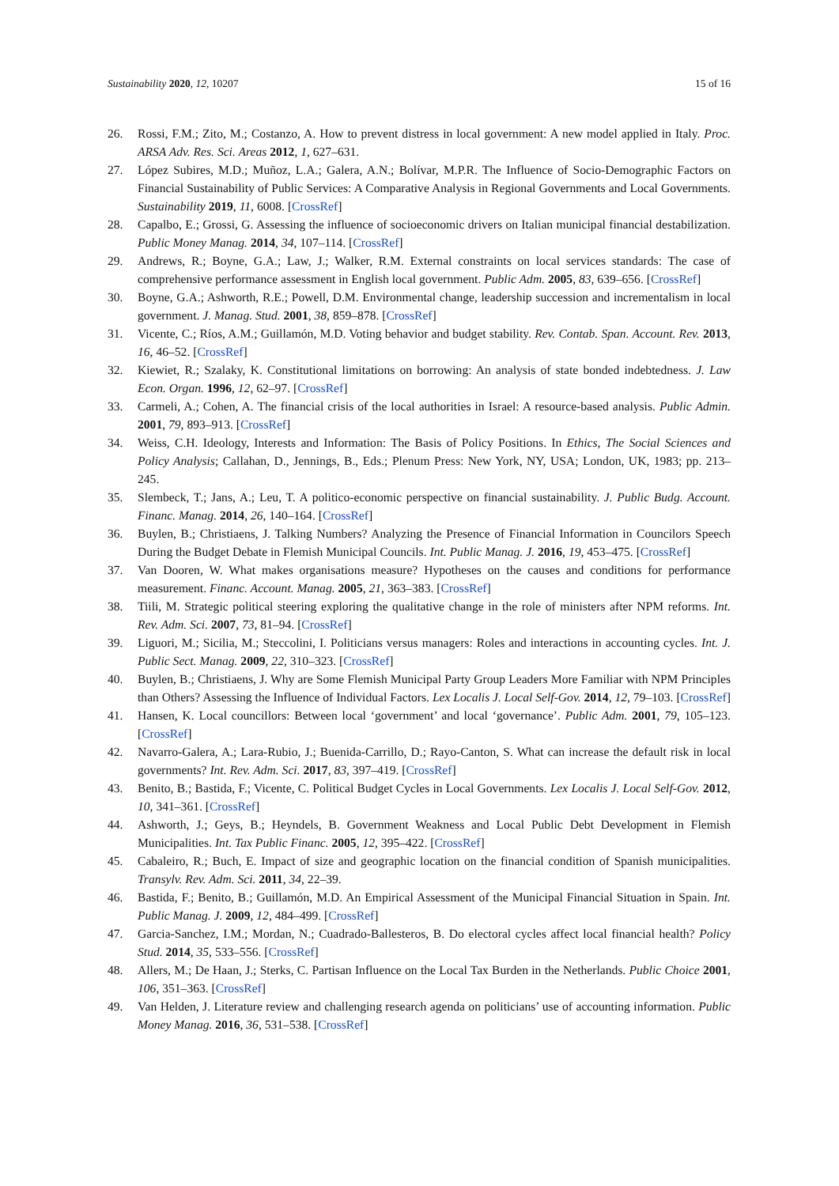Sustainability 2020, 12, 10207 15 of 16
26. Rossi, F.M.; Zito, M.; Costanzo, A. How to prevent distress in local government: A new model applied in Italy. Proc. ARSA Adv. Res. Sci. Areas 2012, 1, 627–631.
27. López Subires, M.D.; Muñoz, L.A.; Galera, A.N.; Bolívar, M.P.R. The Influence of Socio-Demographic Factors on Financial Sustainability of Public Services: A Comparative Analysis in Regional Governments and Local Governments. Sustainability 2019, 11, 6008. [CrossRef]
28. Capalbo, E.; Grossi, G. Assessing the influence of socioeconomic drivers on Italian municipal financial destabilization. Public Money Manag. 2014, 34, 107–114. [CrossRef]
29. Andrews, R.; Boyne, G.A.; Law, J.; Walker, R.M. External constraints on local services standards: The case of comprehensive performance assessment in English local government. Public Adm. 2005, 83, 639–656. [CrossRef]
30. Boyne, G.A.; Ashworth, R.E.; Powell, D.M. Environmental change, leadership succession and incrementalism in local government. J. Manag. Stud. 2001, 38, 859–878. [CrossRef]
31. Vicente, C.; Ríos, A.M.; Guillamón, M.D. Voting behavior and budget stability. Rev. Contab. Span. Account. Rev. 2013, 16, 46–52. [CrossRef]
32. Kiewiet, R.; Szalaky, K. Constitutional limitations on borrowing: An analysis of state bonded indebtedness. J. Law Econ. Organ. 1996, 12, 62–97. [CrossRef]
33. Carmeli, A.; Cohen, A. The financial crisis of the local authorities in Israel: A resource-based analysis. Public Admin. 2001, 79, 893–913. [CrossRef]
34. Weiss, C.H. Ideology, Interests and Information: The Basis of Policy Positions. In Ethics, The Social Sciences and Policy Analysis; Callahan, D., Jennings, B., Eds.; Plenum Press: New York, NY, USA; London, UK, 1983; pp. 213–245.
35. Slembeck, T.; Jans, A.; Leu, T. A politico-economic perspective on financial sustainability. J. Public Budg. Account. Financ. Manag. 2014, 26, 140–164. [CrossRef]
36. Buylen, B.; Christiaens, J. Talking Numbers? Analyzing the Presence of Financial Information in Councilors Speech During the Budget Debate in Flemish Municipal Councils. Int. Public Manag. J. 2016, 19, 453–475. [CrossRef]
37. Van Dooren, W. What makes organisations measure? Hypotheses on the causes and conditions for performance measurement. Financ. Account. Manag. 2005, 21, 363–383. [CrossRef]
38. Tiili, M. Strategic political steering exploring the qualitative change in the role of ministers after NPM reforms. Int. Rev. Adm. Sci. 2007, 73, 81–94. [CrossRef]
39. Liguori, M.; Sicilia, M.; Steccolini, I. Politicians versus managers: Roles and interactions in accounting cycles. Int. J. Public Sect. Manag. 2009, 22, 310–323. [CrossRef]
40. Buylen, B.; Christiaens, J. Why are Some Flemish Municipal Party Group Leaders More Familiar with NPM Principles than Others? Assessing the Influence of Individual Factors. Lex Localis J. Local Self-Gov. 2014, 12, 79–103. [CrossRef]
41. Hansen, K. Local councillors: Between local ‘government’ and local ‘governance’. Public Adm. 2001, 79, 105–123. [CrossRef]
42. Navarro-Galera, A.; Lara-Rubio, J.; Buenida-Carrillo, D.; Rayo-Canton, S. What can increase the default risk in local governments? Int. Rev. Adm. Sci. 2017, 83, 397–419. [CrossRef]
43. Benito, B.; Bastida, F.; Vicente, C. Political Budget Cycles in Local Governments. Lex Localis J. Local Self-Gov. 2012, 10, 341–361. [CrossRef]
44. Ashworth, J.; Geys, B.; Heyndels, B. Government Weakness and Local Public Debt Development in Flemish Municipalities. Int. Tax Public Financ. 2005, 12, 395–422. [CrossRef]
45. Cabaleiro, R.; Buch, E. Impact of size and geographic location on the financial condition of Spanish municipalities. Transylv. Rev. Adm. Sci. 2011, 34, 22–39.
46. Bastida, F.; Benito, B.; Guillamón, M.D. An Empirical Assessment of the Municipal Financial Situation in Spain. Int. Public Manag. J. 2009, 12, 484–499. [CrossRef]
47. Garcia-Sanchez, I.M.; Mordan, N.; Cuadrado-Ballesteros, B. Do electoral cycles affect local financial health? Policy Stud. 2014, 35, 533–556. [CrossRef]
48. Allers, M.; De Haan, J.; Sterks, C. Partisan Influence on the Local Tax Burden in the Netherlands. Public Choice 2001, 106, 351–363. [CrossRef]
49. Van Helden, J. Literature review and challenging research agenda on politicians’ use of accounting information. Public Money Manag. 2016, 36, 531–538. [CrossRef]